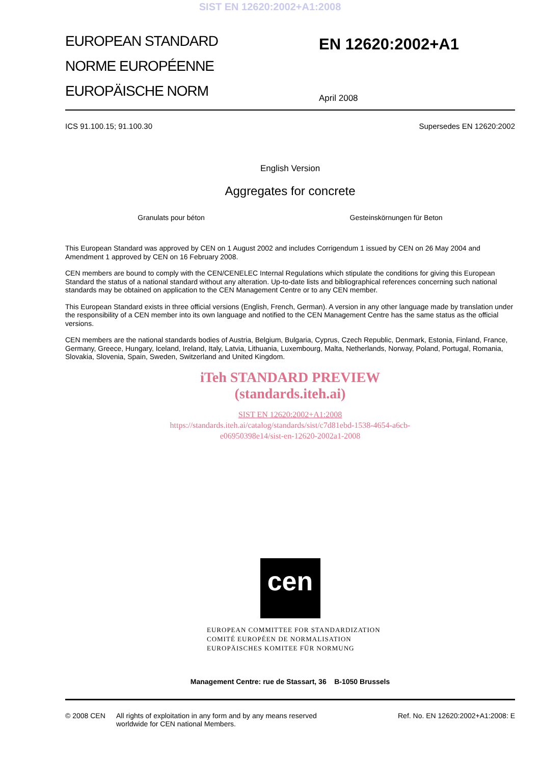SIST EN 12620:2002+A1:2008
EUROPEAN STANDARD
NORME EUROPÉENNE
EUROPÄISCHE NORM
EN 12620:2002+A1
April 2008
ICS 91.100.15; 91.100.30 Supersedes EN 12620:2002
English Version
Aggregates for concrete
Granulats pour béton Gesteinskörnungen für Beton
This European Standard was approved by CEN on 1 August 2002 and includes Corrigendum 1 issued by CEN on 26 May 2004 and Amendment 1 approved by CEN on 16 February 2008.
CEN members are bound to comply with the CEN/CENELEC Internal Regulations which stipulate the conditions for giving this European Standard the status of a national standard without any alteration. Up-to-date lists and bibliographical references concerning such national standards may be obtained on application to the CEN Management Centre or to any CEN member.
This European Standard exists in three official versions (English, French, German). A version in any other language made by translation under the responsibility of a CEN member into its own language and notified to the CEN Management Centre has the same status as the official versions.
CEN members are the national standards bodies of Austria, Belgium, Bulgaria, Cyprus, Czech Republic, Denmark, Estonia, Finland, France, Germany, Greece, Hungary, Iceland, Ireland, Italy, Latvia, Lithuania, Luxembourg, Malta, Netherlands, Norway, Poland, Portugal, Romania, Slovakia, Slovenia, Spain, Sweden, Switzerland and United Kingdom.
iTeh STANDARD PREVIEW
(standards.iteh.ai)
SIST EN 12620:2002+A1:2008
https://standards.iteh.ai/catalog/standards/sist/c7d81ebd-1538-4654-a6cb-
e06950398e14/sist-en-12620-2002a1-2008
cen
EUROPEAN COMMITTEE FOR STANDARDIZATION
COMITÉ EUROPÉEN DE NORMALISATION
EUROPÄISCHES KOMITEE FÜR NORMUNG
Management Centre: rue de Stassart, 36 B-1050 Brussels
© 2008 CEN All rights of exploitation in any form and by any means reserved
worldwide for CEN national Members. Ref. No. EN 12620:2002+A1:2008: E